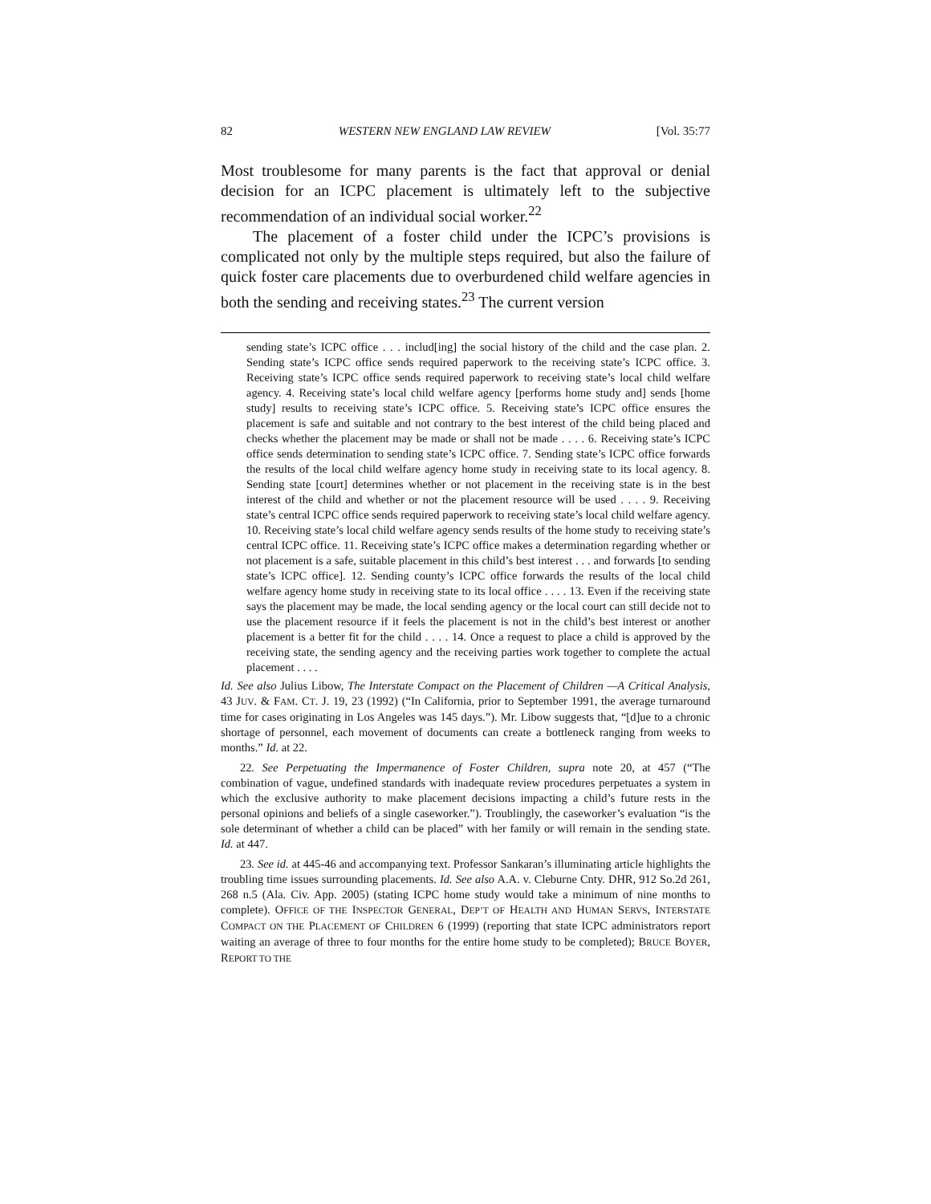82 WESTERN NEW ENGLAND LAW REVIEW [Vol. 35:77
Most troublesome for many parents is the fact that approval or denial decision for an ICPC placement is ultimately left to the subjective recommendation of an individual social worker.<sup>22</sup>
The placement of a foster child under the ICPC’s provisions is complicated not only by the multiple steps required, but also the failure of quick foster care placements due to overburdened child welfare agencies in both the sending and receiving states.<sup>23</sup> The current version
sending state’s ICPC office . . . includ[ing] the social history of the child and the case plan. 2. Sending state’s ICPC office sends required paperwork to the receiving state’s ICPC office. 3. Receiving state’s ICPC office sends required paperwork to receiving state’s local child welfare agency. 4. Receiving state’s local child welfare agency [performs home study and] sends [home study] results to receiving state’s ICPC office. 5. Receiving state’s ICPC office ensures the placement is safe and suitable and not contrary to the best interest of the child being placed and checks whether the placement may be made or shall not be made . . . . 6. Receiving state’s ICPC office sends determination to sending state’s ICPC office. 7. Sending state’s ICPC office forwards the results of the local child welfare agency home study in receiving state to its local agency. 8. Sending state [court] determines whether or not placement in the receiving state is in the best interest of the child and whether or not the placement resource will be used . . . . 9. Receiving state’s central ICPC office sends required paperwork to receiving state’s local child welfare agency. 10. Receiving state’s local child welfare agency sends results of the home study to receiving state’s central ICPC office. 11. Receiving state’s ICPC office makes a determination regarding whether or not placement is a safe, suitable placement in this child’s best interest . . . and forwards [to sending state’s ICPC office]. 12. Sending county’s ICPC office forwards the results of the local child welfare agency home study in receiving state to its local office . . . . 13. Even if the receiving state says the placement may be made, the local sending agency or the local court can still decide not to use the placement resource if it feels the placement is not in the child’s best interest or another placement is a better fit for the child . . . . 14. Once a request to place a child is approved by the receiving state, the sending agency and the receiving parties work together to complete the actual placement . . . .
Id. See also Julius Libow, The Interstate Compact on the Placement of Children —A Critical Analysis, 43 JUV. & FAM. CT. J. 19, 23 (1992) (“In California, prior to September 1991, the average turnaround time for cases originating in Los Angeles was 145 days.”). Mr. Libow suggests that, “[d]ue to a chronic shortage of personnel, each movement of documents can create a bottleneck ranging from weeks to months.” Id. at 22.
22. See Perpetuating the Impermanence of Foster Children, supra note 20, at 457 (“The combination of vague, undefined standards with inadequate review procedures perpetuates a system in which the exclusive authority to make placement decisions impacting a child’s future rests in the personal opinions and beliefs of a single caseworker.”). Troublingly, the caseworker’s evaluation “is the sole determinant of whether a child can be placed” with her family or will remain in the sending state. Id. at 447.
23. See id. at 445-46 and accompanying text. Professor Sankaran’s illuminating article highlights the troubling time issues surrounding placements. Id. See also A.A. v. Cleburne Cnty. DHR, 912 So.2d 261, 268 n.5 (Ala. Civ. App. 2005) (stating ICPC home study would take a minimum of nine months to complete). OFFICE OF THE INSPECTOR GENERAL, DEP’T OF HEALTH AND HUMAN SERVS, INTERSTATE COMPACT ON THE PLACEMENT OF CHILDREN 6 (1999) (reporting that state ICPC administrators report waiting an average of three to four months for the entire home study to be completed); BRUCE BOYER, REPORT TO THE